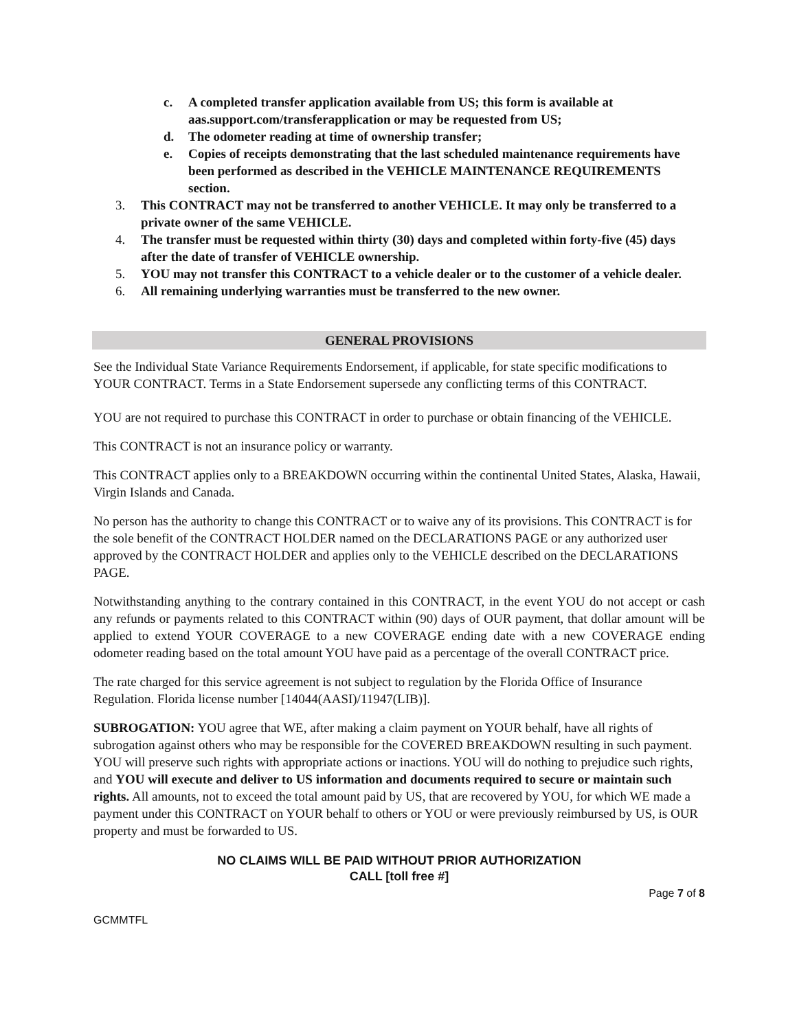c. A completed transfer application available from US; this form is available at aas.support.com/transferapplication or may be requested from US;
d. The odometer reading at time of ownership transfer;
e. Copies of receipts demonstrating that the last scheduled maintenance requirements have been performed as described in the VEHICLE MAINTENANCE REQUIREMENTS section.
3. This CONTRACT may not be transferred to another VEHICLE. It may only be transferred to a private owner of the same VEHICLE.
4. The transfer must be requested within thirty (30) days and completed within forty-five (45) days after the date of transfer of VEHICLE ownership.
5. YOU may not transfer this CONTRACT to a vehicle dealer or to the customer of a vehicle dealer.
6. All remaining underlying warranties must be transferred to the new owner.
GENERAL PROVISIONS
See the Individual State Variance Requirements Endorsement, if applicable, for state specific modifications to YOUR CONTRACT. Terms in a State Endorsement supersede any conflicting terms of this CONTRACT.
YOU are not required to purchase this CONTRACT in order to purchase or obtain financing of the VEHICLE.
This CONTRACT is not an insurance policy or warranty.
This CONTRACT applies only to a BREAKDOWN occurring within the continental United States, Alaska, Hawaii, Virgin Islands and Canada.
No person has the authority to change this CONTRACT or to waive any of its provisions. This CONTRACT is for the sole benefit of the CONTRACT HOLDER named on the DECLARATIONS PAGE or any authorized user approved by the CONTRACT HOLDER and applies only to the VEHICLE described on the DECLARATIONS PAGE.
Notwithstanding anything to the contrary contained in this CONTRACT, in the event YOU do not accept or cash any refunds or payments related to this CONTRACT within (90) days of OUR payment, that dollar amount will be applied to extend YOUR COVERAGE to a new COVERAGE ending date with a new COVERAGE ending odometer reading based on the total amount YOU have paid as a percentage of the overall CONTRACT price.
The rate charged for this service agreement is not subject to regulation by the Florida Office of Insurance Regulation. Florida license number [14044(AASI)/11947(LIB)].
SUBROGATION: YOU agree that WE, after making a claim payment on YOUR behalf, have all rights of subrogation against others who may be responsible for the COVERED BREAKDOWN resulting in such payment. YOU will preserve such rights with appropriate actions or inactions. YOU will do nothing to prejudice such rights, and YOU will execute and deliver to US information and documents required to secure or maintain such rights. All amounts, not to exceed the total amount paid by US, that are recovered by YOU, for which WE made a payment under this CONTRACT on YOUR behalf to others or YOU or were previously reimbursed by US, is OUR property and must be forwarded to US.
NO CLAIMS WILL BE PAID WITHOUT PRIOR AUTHORIZATION
CALL [toll free #]
Page 7 of 8
GCMMTFL